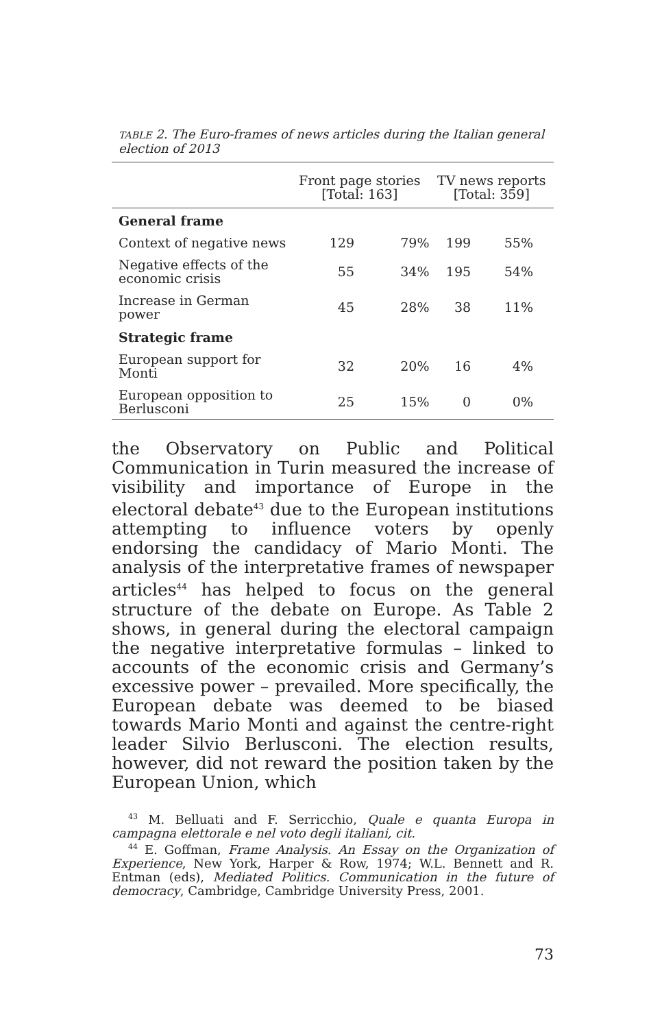TABLE 2. The Euro-frames of news articles during the Italian general election of 2013
| | Front page stories [Total: 163] | | TV news reports [Total: 359] | |
| --- | --- | --- | --- | --- |
| General frame | | | | |
| Context of negative news | 129 | 79% | 199 | 55% |
| Negative effects of the economic crisis | 55 | 34% | 195 | 54% |
| Increase in German power | 45 | 28% | 38 | 11% |
| Strategic frame | | | | |
| European support for Monti | 32 | 20% | 16 | 4% |
| European opposition to Berlusconi | 25 | 15% | 0 | 0% |
the Observatory on Public and Political Communication in Turin measured the increase of visibility and importance of Europe in the electoral debate<sup>43</sup> due to the European institutions attempting to influence voters by openly endorsing the candidacy of Mario Monti. The analysis of the interpretative frames of newspaper articles<sup>44</sup> has helped to focus on the general structure of the debate on Europe. As Table 2 shows, in general during the electoral campaign the negative interpretative formulas – linked to accounts of the economic crisis and Germany’s excessive power – prevailed. More specifically, the European debate was deemed to be biased towards Mario Monti and against the centre-right leader Silvio Berlusconi. The election results, however, did not reward the position taken by the European Union, which
<sup>43</sup> M. Belluati and F. Serricchio, Quale e quanta Europa in campagna elettorale e nel voto degli italiani, cit.
<sup>44</sup> E. Goffman, Frame Analysis. An Essay on the Organization of Experience, New York, Harper & Row, 1974; W.L. Bennett and R. Entman (eds), Mediated Politics. Communication in the future of democracy, Cambridge, Cambridge University Press, 2001.
73